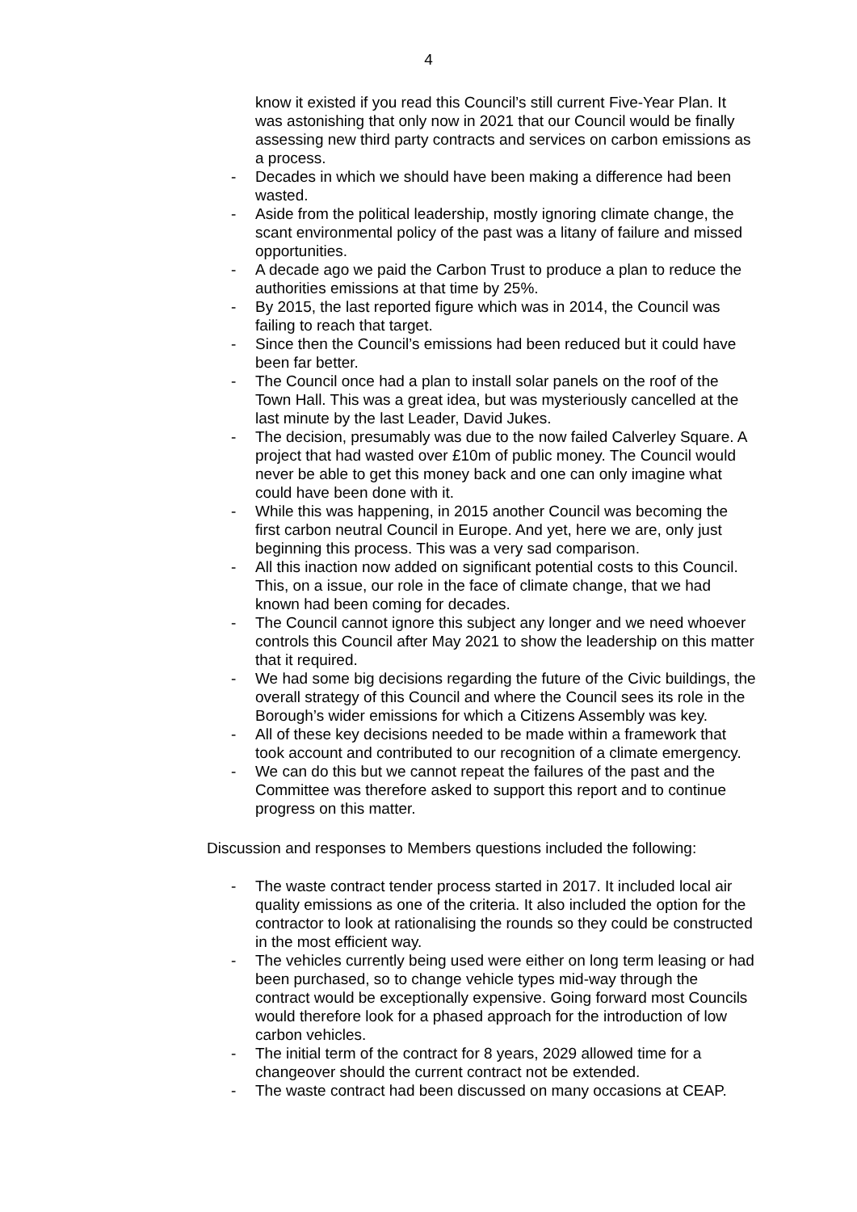4
know it existed if you read this Council’s still current Five-Year Plan. It was astonishing that only now in 2021 that our Council would be finally assessing new third party contracts and services on carbon emissions as a process.
- Decades in which we should have been making a difference had been wasted.
- Aside from the political leadership, mostly ignoring climate change, the scant environmental policy of the past was a litany of failure and missed opportunities.
- A decade ago we paid the Carbon Trust to produce a plan to reduce the authorities emissions at that time by 25%.
- By 2015, the last reported figure which was in 2014, the Council was failing to reach that target.
- Since then the Council’s emissions had been reduced but it could have been far better.
- The Council once had a plan to install solar panels on the roof of the Town Hall. This was a great idea, but was mysteriously cancelled at the last minute by the last Leader, David Jukes.
- The decision, presumably was due to the now failed Calverley Square. A project that had wasted over £10m of public money. The Council would never be able to get this money back and one can only imagine what could have been done with it.
- While this was happening, in 2015 another Council was becoming the first carbon neutral Council in Europe. And yet, here we are, only just beginning this process. This was a very sad comparison.
- All this inaction now added on significant potential costs to this Council. This, on a issue, our role in the face of climate change, that we had known had been coming for decades.
- The Council cannot ignore this subject any longer and we need whoever controls this Council after May 2021 to show the leadership on this matter that it required.
- We had some big decisions regarding the future of the Civic buildings, the overall strategy of this Council and where the Council sees its role in the Borough’s wider emissions for which a Citizens Assembly was key.
- All of these key decisions needed to be made within a framework that took account and contributed to our recognition of a climate emergency.
- We can do this but we cannot repeat the failures of the past and the Committee was therefore asked to support this report and to continue progress on this matter.
Discussion and responses to Members questions included the following:
- The waste contract tender process started in 2017. It included local air quality emissions as one of the criteria. It also included the option for the contractor to look at rationalising the rounds so they could be constructed in the most efficient way.
- The vehicles currently being used were either on long term leasing or had been purchased, so to change vehicle types mid-way through the contract would be exceptionally expensive. Going forward most Councils would therefore look for a phased approach for the introduction of low carbon vehicles.
- The initial term of the contract for 8 years, 2029 allowed time for a changeover should the current contract not be extended.
- The waste contract had been discussed on many occasions at CEAP.